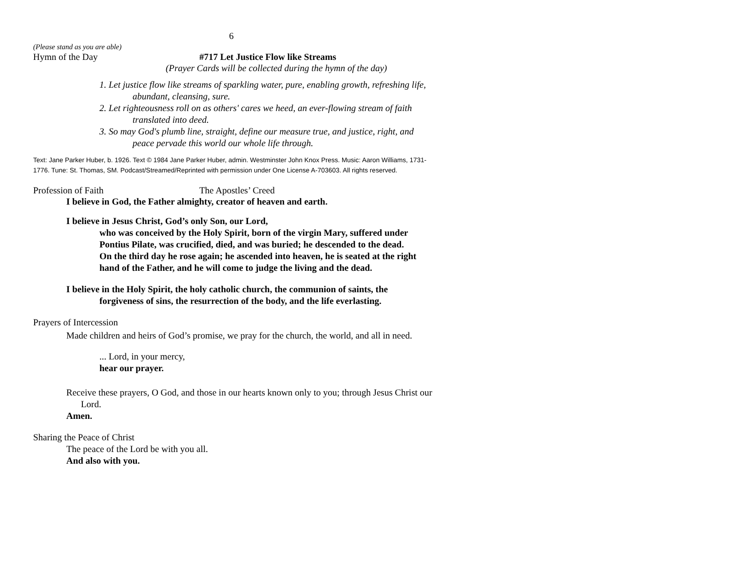6
(Please stand as you are able)
Hymn of the Day #717 Let Justice Flow like Streams
(Prayer Cards will be collected during the hymn of the day)
1. Let justice flow like streams of sparkling water, pure, enabling growth, refreshing life, abundant, cleansing, sure.
2. Let righteousness roll on as others' cares we heed, an ever-flowing stream of faith translated into deed.
3. So may God's plumb line, straight, define our measure true, and justice, right, and peace pervade this world our whole life through.
Text: Jane Parker Huber, b. 1926. Text © 1984 Jane Parker Huber, admin. Westminster John Knox Press. Music: Aaron Williams, 1731-1776. Tune: St. Thomas, SM. Podcast/Streamed/Reprinted with permission under One License A-703603. All rights reserved.
Profession of Faith The Apostles’ Creed
I believe in God, the Father almighty, creator of heaven and earth.
I believe in Jesus Christ, God’s only Son, our Lord,
who was conceived by the Holy Spirit, born of the virgin Mary, suffered under Pontius Pilate, was crucified, died, and was buried; he descended to the dead.
On the third day he rose again; he ascended into heaven, he is seated at the right hand of the Father, and he will come to judge the living and the dead.
I believe in the Holy Spirit, the holy catholic church, the communion of saints, the forgiveness of sins, the resurrection of the body, and the life everlasting.
Prayers of Intercession
Made children and heirs of God’s promise, we pray for the church, the world, and all in need.
... Lord, in your mercy,
hear our prayer.
Receive these prayers, O God, and those in our hearts known only to you; through Jesus Christ our Lord.
Amen.
Sharing the Peace of Christ
The peace of the Lord be with you all.
And also with you.